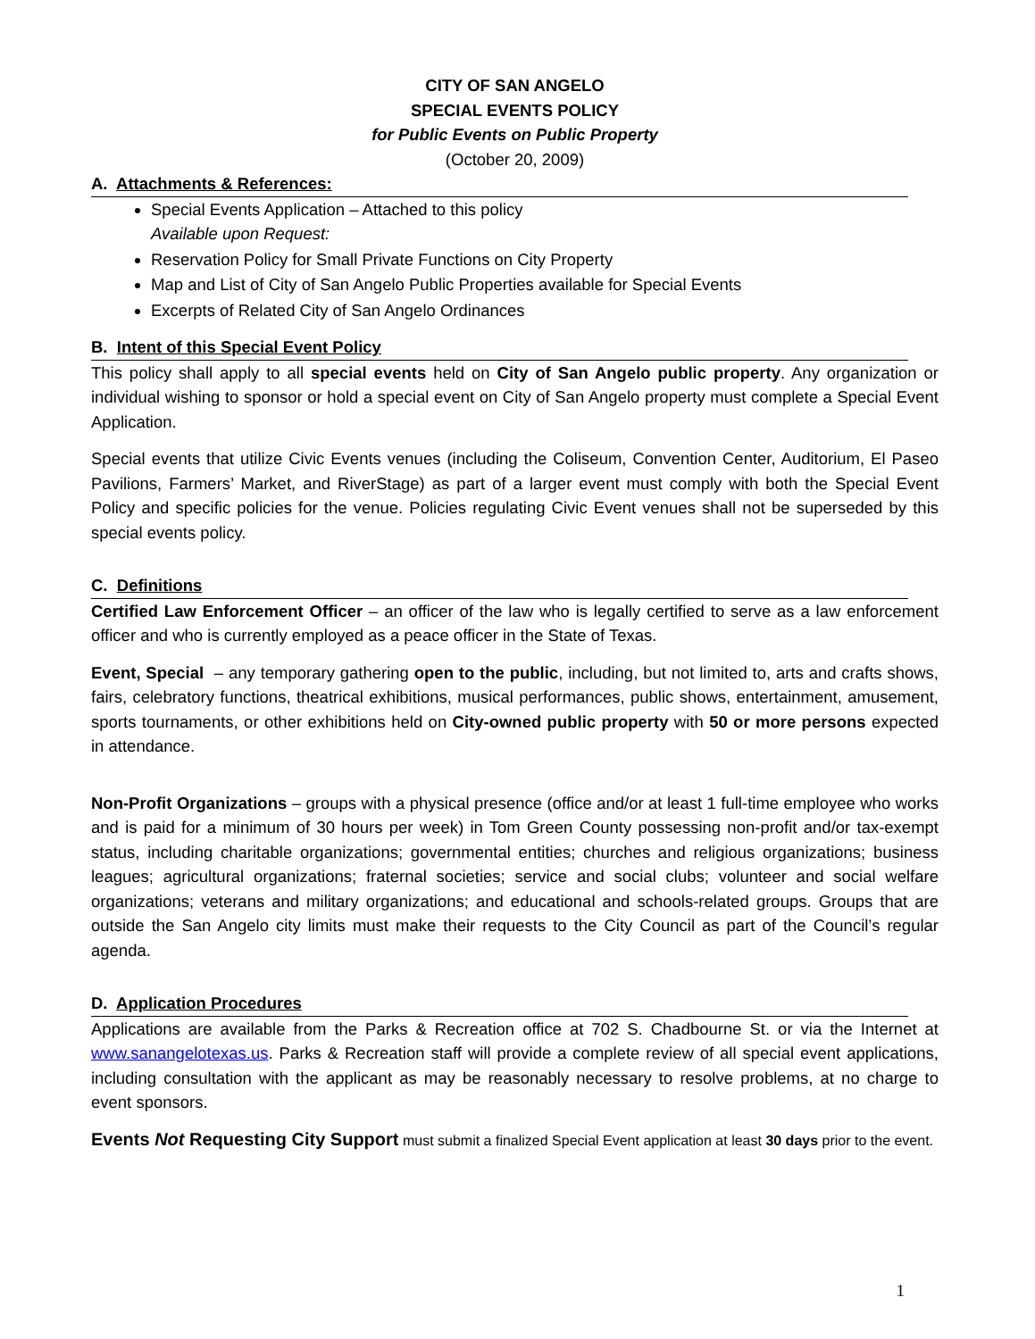CITY OF SAN ANGELO
SPECIAL EVENTS POLICY
for Public Events on Public Property
(October 20, 2009)
A. Attachments & References:
Special Events Application – Attached to this policy
Available upon Request:
Reservation Policy for Small Private Functions on City Property
Map and List of City of San Angelo Public Properties available for Special Events
Excerpts of Related City of San Angelo Ordinances
B. Intent of this Special Event Policy
This policy shall apply to all special events held on City of San Angelo public property. Any organization or individual wishing to sponsor or hold a special event on City of San Angelo property must complete a Special Event Application.
Special events that utilize Civic Events venues (including the Coliseum, Convention Center, Auditorium, El Paseo Pavilions, Farmers’ Market, and RiverStage) as part of a larger event must comply with both the Special Event Policy and specific policies for the venue. Policies regulating Civic Event venues shall not be superseded by this special events policy.
C. Definitions
Certified Law Enforcement Officer – an officer of the law who is legally certified to serve as a law enforcement officer and who is currently employed as a peace officer in the State of Texas.
Event, Special – any temporary gathering open to the public, including, but not limited to, arts and crafts shows, fairs, celebratory functions, theatrical exhibitions, musical performances, public shows, entertainment, amusement, sports tournaments, or other exhibitions held on City-owned public property with 50 or more persons expected in attendance.
Non-Profit Organizations – groups with a physical presence (office and/or at least 1 full-time employee who works and is paid for a minimum of 30 hours per week) in Tom Green County possessing non-profit and/or tax-exempt status, including charitable organizations; governmental entities; churches and religious organizations; business leagues; agricultural organizations; fraternal societies; service and social clubs; volunteer and social welfare organizations; veterans and military organizations; and educational and schools-related groups. Groups that are outside the San Angelo city limits must make their requests to the City Council as part of the Council’s regular agenda.
D. Application Procedures
Applications are available from the Parks & Recreation office at 702 S. Chadbourne St. or via the Internet at www.sanangelotexas.us. Parks & Recreation staff will provide a complete review of all special event applications, including consultation with the applicant as may be reasonably necessary to resolve problems, at no charge to event sponsors.
Events Not Requesting City Support must submit a finalized Special Event application at least 30 days prior to the event.
1